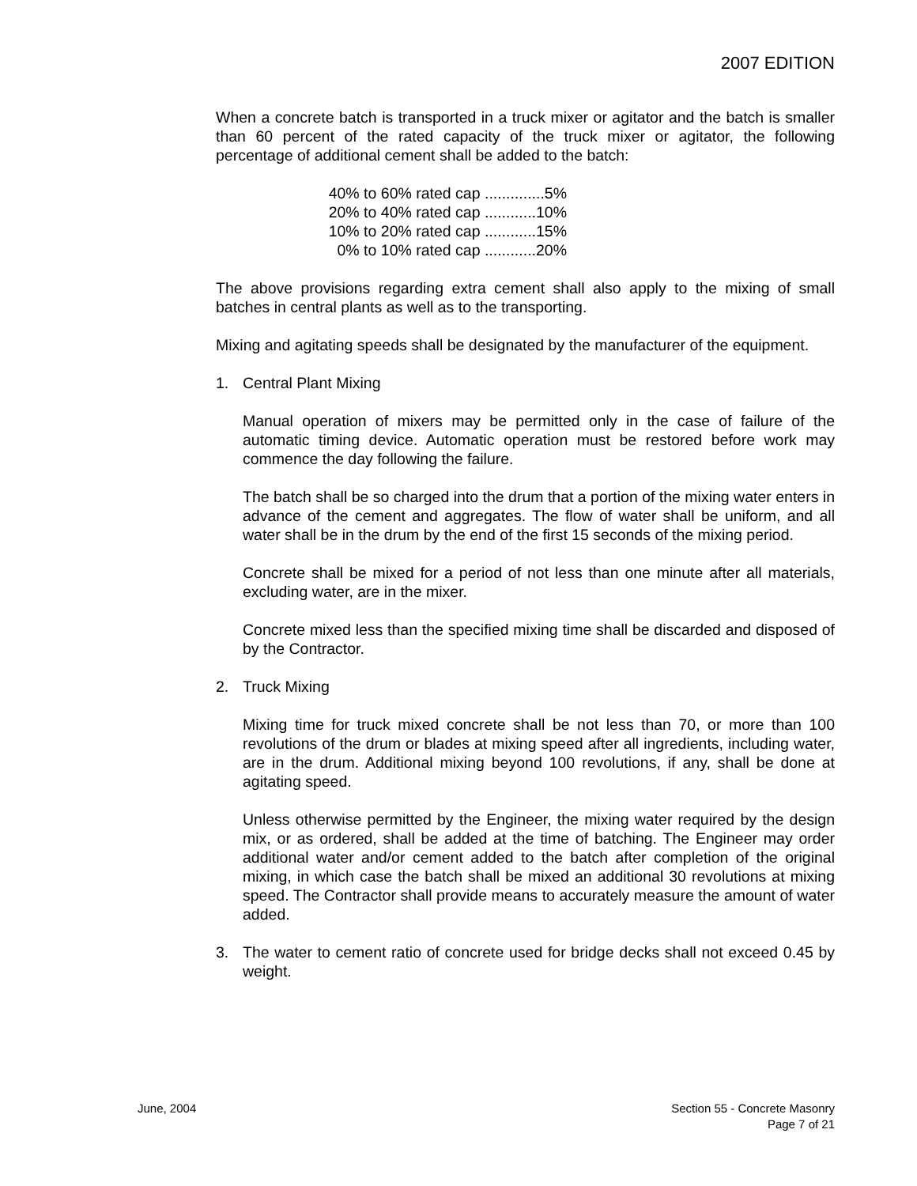2007 EDITION
When a concrete batch is transported in a truck mixer or agitator and the batch is smaller than 60 percent of the rated capacity of the truck mixer or agitator, the following percentage of additional cement shall be added to the batch:
40% to 60% rated cap ..............5%
20% to 40% rated cap ............10%
10% to 20% rated cap ............15%
0% to 10% rated cap ............20%
The above provisions regarding extra cement shall also apply to the mixing of small batches in central plants as well as to the transporting.
Mixing and agitating speeds shall be designated by the manufacturer of the equipment.
1. Central Plant Mixing
Manual operation of mixers may be permitted only in the case of failure of the automatic timing device. Automatic operation must be restored before work may commence the day following the failure.
The batch shall be so charged into the drum that a portion of the mixing water enters in advance of the cement and aggregates. The flow of water shall be uniform, and all water shall be in the drum by the end of the first 15 seconds of the mixing period.
Concrete shall be mixed for a period of not less than one minute after all materials, excluding water, are in the mixer.
Concrete mixed less than the specified mixing time shall be discarded and disposed of by the Contractor.
2. Truck Mixing
Mixing time for truck mixed concrete shall be not less than 70, or more than 100 revolutions of the drum or blades at mixing speed after all ingredients, including water, are in the drum. Additional mixing beyond 100 revolutions, if any, shall be done at agitating speed.
Unless otherwise permitted by the Engineer, the mixing water required by the design mix, or as ordered, shall be added at the time of batching. The Engineer may order additional water and/or cement added to the batch after completion of the original mixing, in which case the batch shall be mixed an additional 30 revolutions at mixing speed. The Contractor shall provide means to accurately measure the amount of water added.
3. The water to cement ratio of concrete used for bridge decks shall not exceed 0.45 by weight.
June, 2004 Section 55 - Concrete Masonry
Page 7 of 21